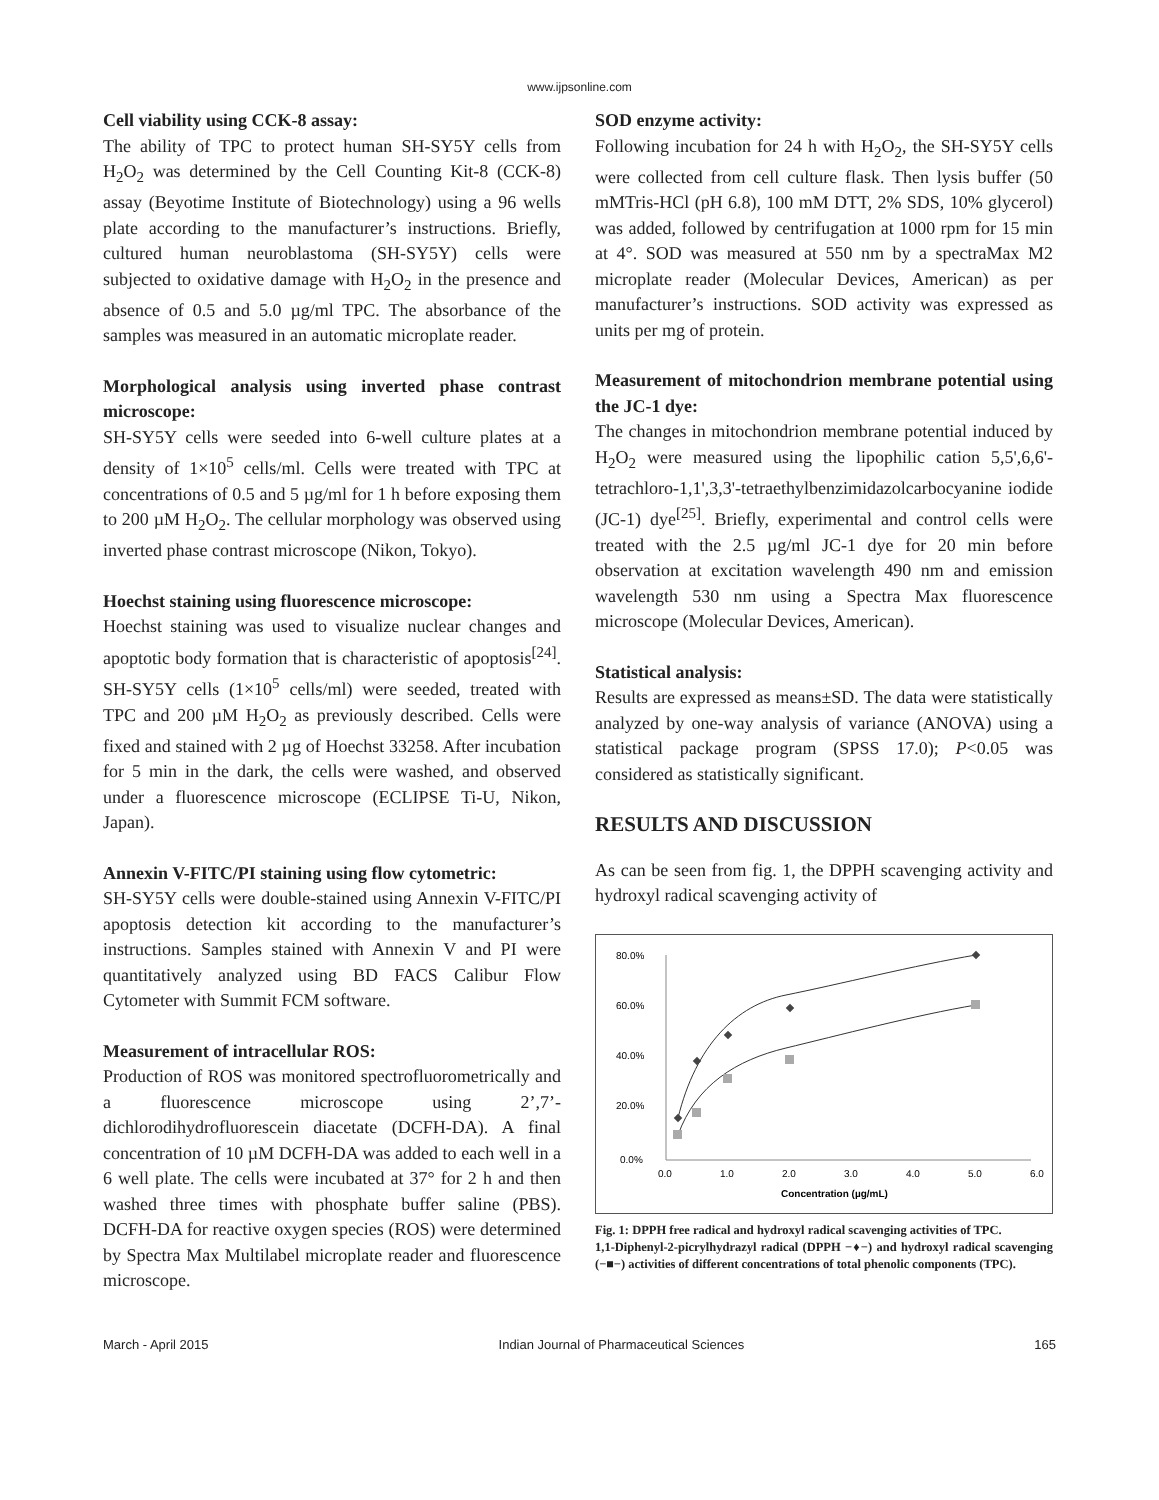www.ijpsonline.com
Cell viability using CCK-8 assay:
The ability of TPC to protect human SH-SY5Y cells from H<sub>2</sub>O<sub>2</sub> was determined by the Cell Counting Kit-8 (CCK-8) assay (Beyotime Institute of Biotechnology) using a 96 wells plate according to the manufacturer’s instructions. Briefly, cultured human neuroblastoma (SH-SY5Y) cells were subjected to oxidative damage with H<sub>2</sub>O<sub>2</sub> in the presence and absence of 0.5 and 5.0 µg/ml TPC. The absorbance of the samples was measured in an automatic microplate reader.
Morphological analysis using inverted phase contrast microscope:
SH-SY5Y cells were seeded into 6-well culture plates at a density of 1×10<sup>5</sup> cells/ml. Cells were treated with TPC at concentrations of 0.5 and 5 µg/ml for 1 h before exposing them to 200 µM H<sub>2</sub>O<sub>2</sub>. The cellular morphology was observed using inverted phase contrast microscope (Nikon, Tokyo).
Hoechst staining using fluorescence microscope:
Hoechst staining was used to visualize nuclear changes and apoptotic body formation that is characteristic of apoptosis<sup>[24]</sup>. SH-SY5Y cells (1×10<sup>5</sup> cells/ml) were seeded, treated with TPC and 200 µM H<sub>2</sub>O<sub>2</sub> as previously described. Cells were fixed and stained with 2 µg of Hoechst 33258. After incubation for 5 min in the dark, the cells were washed, and observed under a fluorescence microscope (ECLIPSE Ti-U, Nikon, Japan).
Annexin V-FITC/PI staining using flow cytometric:
SH-SY5Y cells were double-stained using Annexin V-FITC/PI apoptosis detection kit according to the manufacturer’s instructions. Samples stained with Annexin V and PI were quantitatively analyzed using BD FACS Calibur Flow Cytometer with Summit FCM software.
Measurement of intracellular ROS:
Production of ROS was monitored spectrofluorometrically and a fluorescence microscope using 2’,7’-dichlorodihydrofluorescein diacetate (DCFH-DA). A final concentration of 10 µM DCFH-DA was added to each well in a 6 well plate. The cells were incubated at 37° for 2 h and then washed three times with phosphate buffer saline (PBS). DCFH-DA for reactive oxygen species (ROS) were determined by Spectra Max Multilabel microplate reader and fluorescence microscope.
SOD enzyme activity:
Following incubation for 24 h with H<sub>2</sub>O<sub>2</sub>, the SH-SY5Y cells were collected from cell culture flask. Then lysis buffer (50 mMTris-HCl (pH 6.8), 100 mM DTT, 2% SDS, 10% glycerol) was added, followed by centrifugation at 1000 rpm for 15 min at 4°. SOD was measured at 550 nm by a spectraMax M2 microplate reader (Molecular Devices, American) as per manufacturer’s instructions. SOD activity was expressed as units per mg of protein.
Measurement of mitochondrion membrane potential using the JC-1 dye:
The changes in mitochondrion membrane potential induced by H<sub>2</sub>O<sub>2</sub> were measured using the lipophilic cation 5,5',6,6'-tetrachloro-1,1',3,3'-tetraethylbenzimidazolcarbocyanine iodide (JC-1) dye<sup>[25]</sup>. Briefly, experimental and control cells were treated with the 2.5 µg/ml JC-1 dye for 20 min before observation at excitation wavelength 490 nm and emission wavelength 530 nm using a Spectra Max fluorescence microscope (Molecular Devices, American).
Statistical analysis:
Results are expressed as means±SD. The data were statistically analyzed by one-way analysis of variance (ANOVA) using a statistical package program (SPSS 17.0); P<0.05 was considered as statistically significant.
RESULTS AND DISCUSSION
As can be seen from fig. 1, the DPPH scavenging activity and hydroxyl radical scavenging activity of
80.0%
60.0%
40.0%
20.0%
0.0%
0.0
1.0
2.0
3.0
4.0
5.0
6.0
Concentration (µg/mL)
Fig. 1: DPPH free radical and hydroxyl radical scavenging activities of TPC.
1,1-Diphenyl-2-picrylhydrazyl radical (DPPH −♦−) and hydroxyl radical scavenging (−■−) activities of different concentrations of total phenolic components (TPC).
March - April 2015 Indian Journal of Pharmaceutical Sciences 165